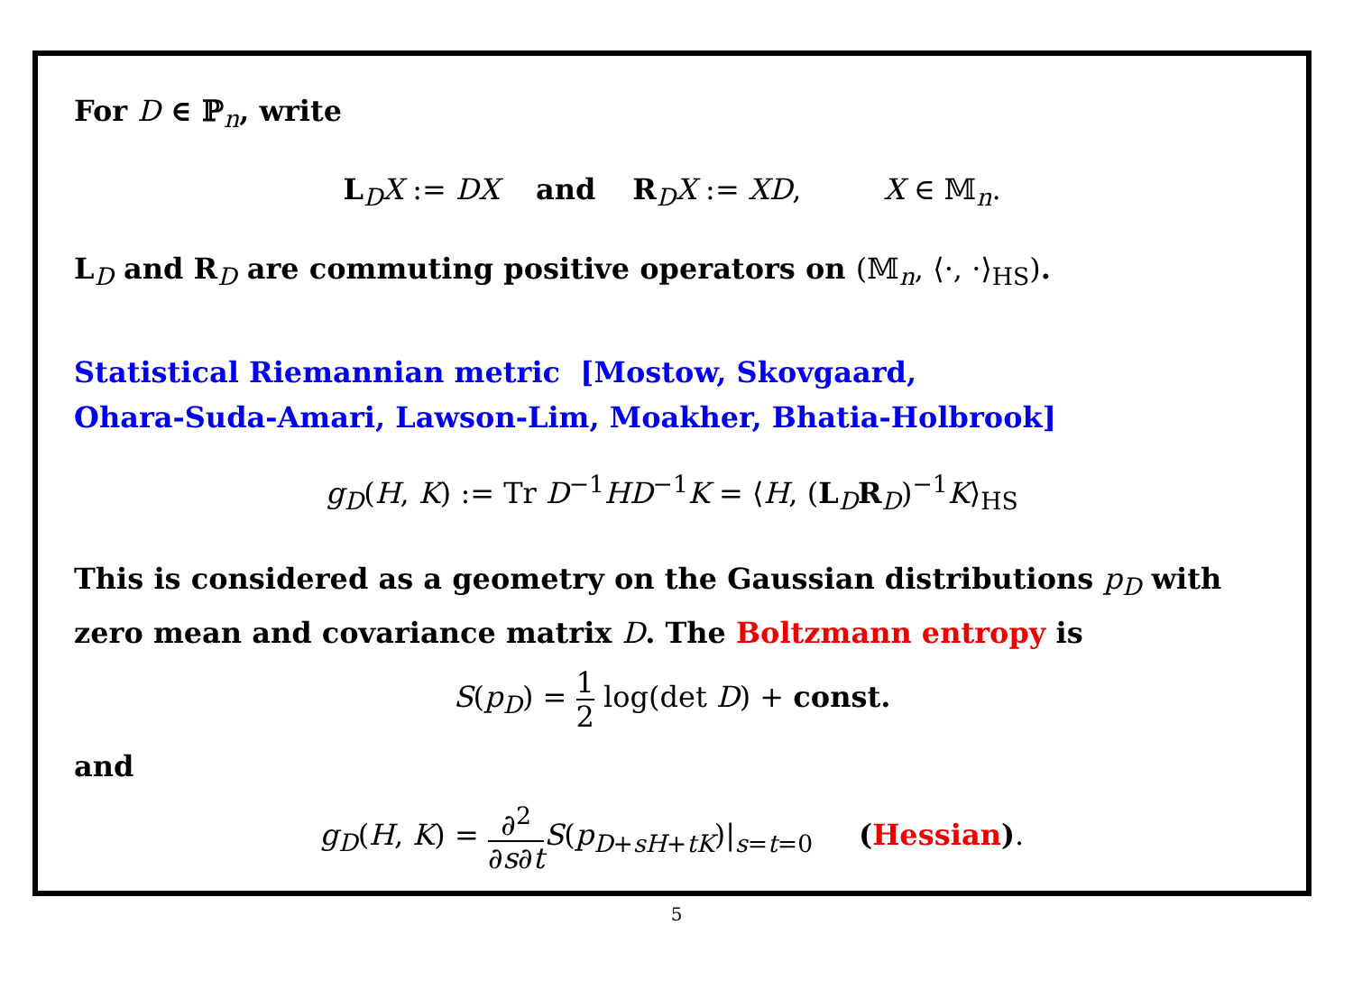For D ∈ ℙ<sub>n</sub>, write
L<sub>D</sub>X := DX and R<sub>D</sub>X := XD, X ∈ 𝕄<sub>n</sub>.
L<sub>D</sub> and R<sub>D</sub> are commuting positive operators on (𝕄<sub>n</sub>, ⟨·, ·⟩<sub>HS</sub>).
Statistical Riemannian metric [Mostow, Skovgaard,
Ohara-Suda-Amari, Lawson-Lim, Moakher, Bhatia-Holbrook]
g<sub>D</sub>(H, K) := Tr D<sup>−1</sup>HD<sup>−1</sup>K = ⟨H, (L<sub>D</sub>R<sub>D</sub>)<sup>−1</sup>K⟩<sub>HS</sub>
This is considered as a geometry on the Gaussian distributions p<sub>D</sub> with zero mean and covariance matrix D. The Boltzmann entropy is
S(p<sub>D</sub>) = 1 2 log(det D) + const.
and
g<sub>D</sub>(H, K) = ∂<sup>2</sup> ∂s∂t S(p<sub>D+sH+tK</sub>)|<sub>s=t=0</sub> (Hessian).
5